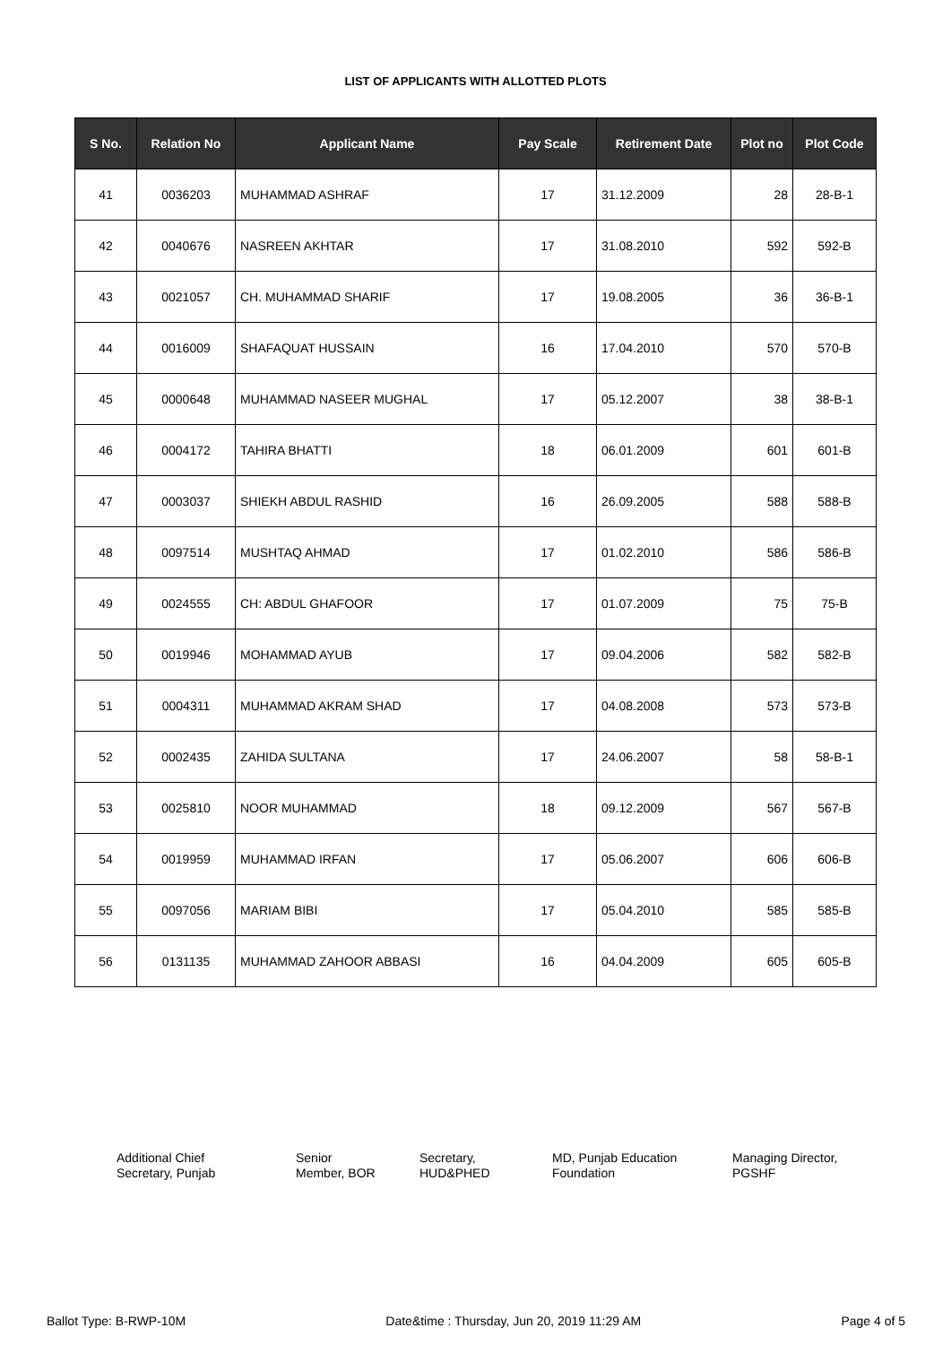LIST OF APPLICANTS WITH ALLOTTED PLOTS
| S No. | Relation No | Applicant Name | Pay Scale | Retirement Date | Plot no | Plot Code |
| --- | --- | --- | --- | --- | --- | --- |
| 41 | 0036203 | MUHAMMAD ASHRAF | 17 | 31.12.2009 | 28 | 28-B-1 |
| 42 | 0040676 | NASREEN AKHTAR | 17 | 31.08.2010 | 592 | 592-B |
| 43 | 0021057 | CH. MUHAMMAD SHARIF | 17 | 19.08.2005 | 36 | 36-B-1 |
| 44 | 0016009 | SHAFAQUAT HUSSAIN | 16 | 17.04.2010 | 570 | 570-B |
| 45 | 0000648 | MUHAMMAD NASEER MUGHAL | 17 | 05.12.2007 | 38 | 38-B-1 |
| 46 | 0004172 | TAHIRA BHATTI | 18 | 06.01.2009 | 601 | 601-B |
| 47 | 0003037 | SHIEKH ABDUL RASHID | 16 | 26.09.2005 | 588 | 588-B |
| 48 | 0097514 | MUSHTAQ AHMAD | 17 | 01.02.2010 | 586 | 586-B |
| 49 | 0024555 | CH: ABDUL GHAFOOR | 17 | 01.07.2009 | 75 | 75-B |
| 50 | 0019946 | MOHAMMAD AYUB | 17 | 09.04.2006 | 582 | 582-B |
| 51 | 0004311 | MUHAMMAD AKRAM SHAD | 17 | 04.08.2008 | 573 | 573-B |
| 52 | 0002435 | ZAHIDA SULTANA | 17 | 24.06.2007 | 58 | 58-B-1 |
| 53 | 0025810 | NOOR MUHAMMAD | 18 | 09.12.2009 | 567 | 567-B |
| 54 | 0019959 | MUHAMMAD IRFAN | 17 | 05.06.2007 | 606 | 606-B |
| 55 | 0097056 | MARIAM BIBI | 17 | 05.04.2010 | 585 | 585-B |
| 56 | 0131135 | MUHAMMAD ZAHOOR ABBASI | 16 | 04.04.2009 | 605 | 605-B |
Additional Chief
Secretary, Punjab
Senior
Member, BOR
Secretary,
HUD&PHED
MD, Punjab Education
Foundation
Managing Director,
PGSHF
Ballot Type: B-RWP-10M Date&time : Thursday, Jun 20, 2019 11:29 AM Page 4 of 5